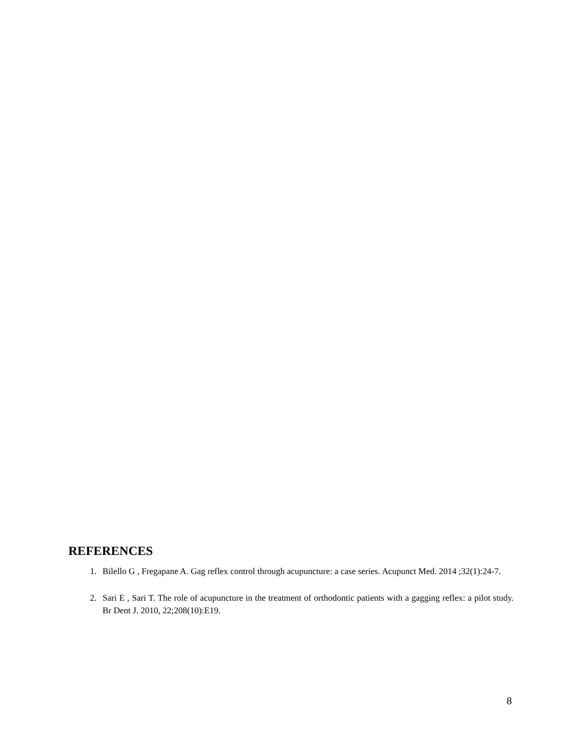REFERENCES
1. Bilello G , Fregapane A. Gag reflex control through acupuncture: a case series. Acupunct Med. 2014 ;32(1):24-7.
2. Sari E , Sari T. The role of acupuncture in the treatment of orthodontic patients with a gagging reflex: a pilot study. Br Dent J. 2010, 22;208(10):E19.
8